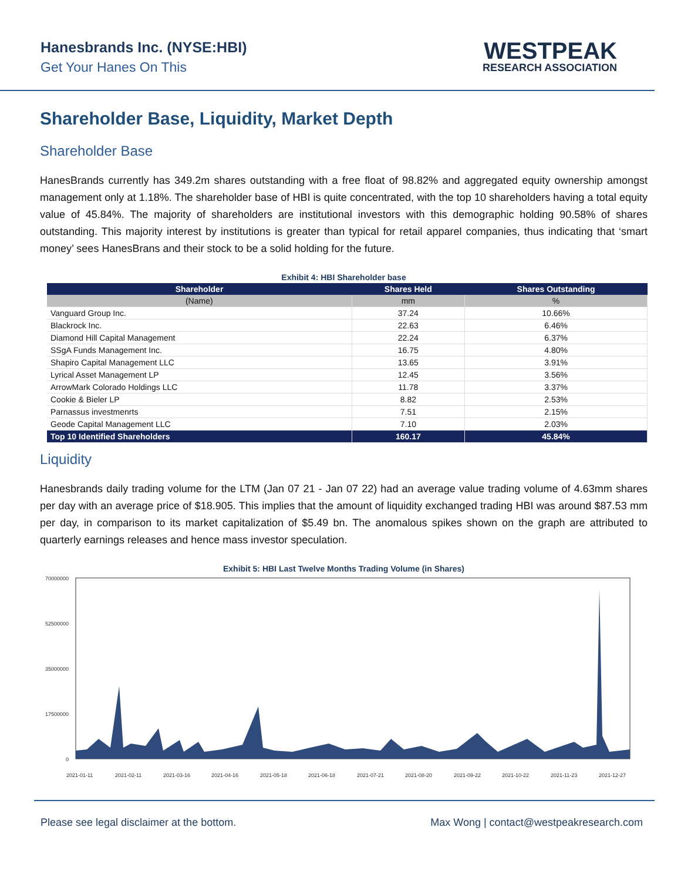Hanesbrands Inc. (NYSE:HBI)
Get Your Hanes On This
WESTPEAK
RESEARCH ASSOCIATION
Shareholder Base, Liquidity, Market Depth
Shareholder Base
HanesBrands currently has 349.2m shares outstanding with a free float of 98.82% and aggregated equity ownership amongst management only at 1.18%. The shareholder base of HBI is quite concentrated, with the top 10 shareholders having a total equity value of 45.84%. The majority of shareholders are institutional investors with this demographic holding 90.58% of shares outstanding. This majority interest by institutions is greater than typical for retail apparel companies, thus indicating that ‘smart money’ sees HanesBrans and their stock to be a solid holding for the future.
Exhibit 4: HBI Shareholder base
| Shareholder | Shares Held | Shares Outstanding |
| --- | --- | --- |
| (Name) | mm | % |
| Vanguard Group Inc. | 37.24 | 10.66% |
| Blackrock Inc. | 22.63 | 6.46% |
| Diamond Hill Capital Management | 22.24 | 6.37% |
| SSgA Funds Management Inc. | 16.75 | 4.80% |
| Shapiro Capital Management LLC | 13.65 | 3.91% |
| Lyrical Asset Management LP | 12.45 | 3.56% |
| ArrowMark Colorado Holdings LLC | 11.78 | 3.37% |
| Cookie & Bieler LP | 8.82 | 2.53% |
| Parnassus investmenrts | 7.51 | 2.15% |
| Geode Capital Management LLC | 7.10 | 2.03% |
| Top 10 Identified Shareholders | 160.17 | 45.84% |
Liquidity
Hanesbrands daily trading volume for the LTM (Jan 07 21 - Jan 07 22) had an average value trading volume of 4.63mm shares per day with an average price of $18.905. This implies that the amount of liquidity exchanged trading HBI was around $87.53 mm per day, in comparison to its market capitalization of $5.49 bn. The anomalous spikes shown on the graph are attributed to quarterly earnings releases and hence mass investor speculation.
Exhibit 5: HBI Last Twelve Months Trading Volume (in Shares)
70000000
52500000
35000000
17500000
0
2021-01-11
2021-02-11
2021-03-16
2021-04-16
2021-05-18
2021-06-18
2021-07-21
2021-08-20
2021-09-22
2021-10-22
2021-11-23
2021-12-27
Please see legal disclaimer at the bottom. Max Wong | contact@westpeakresearch.com